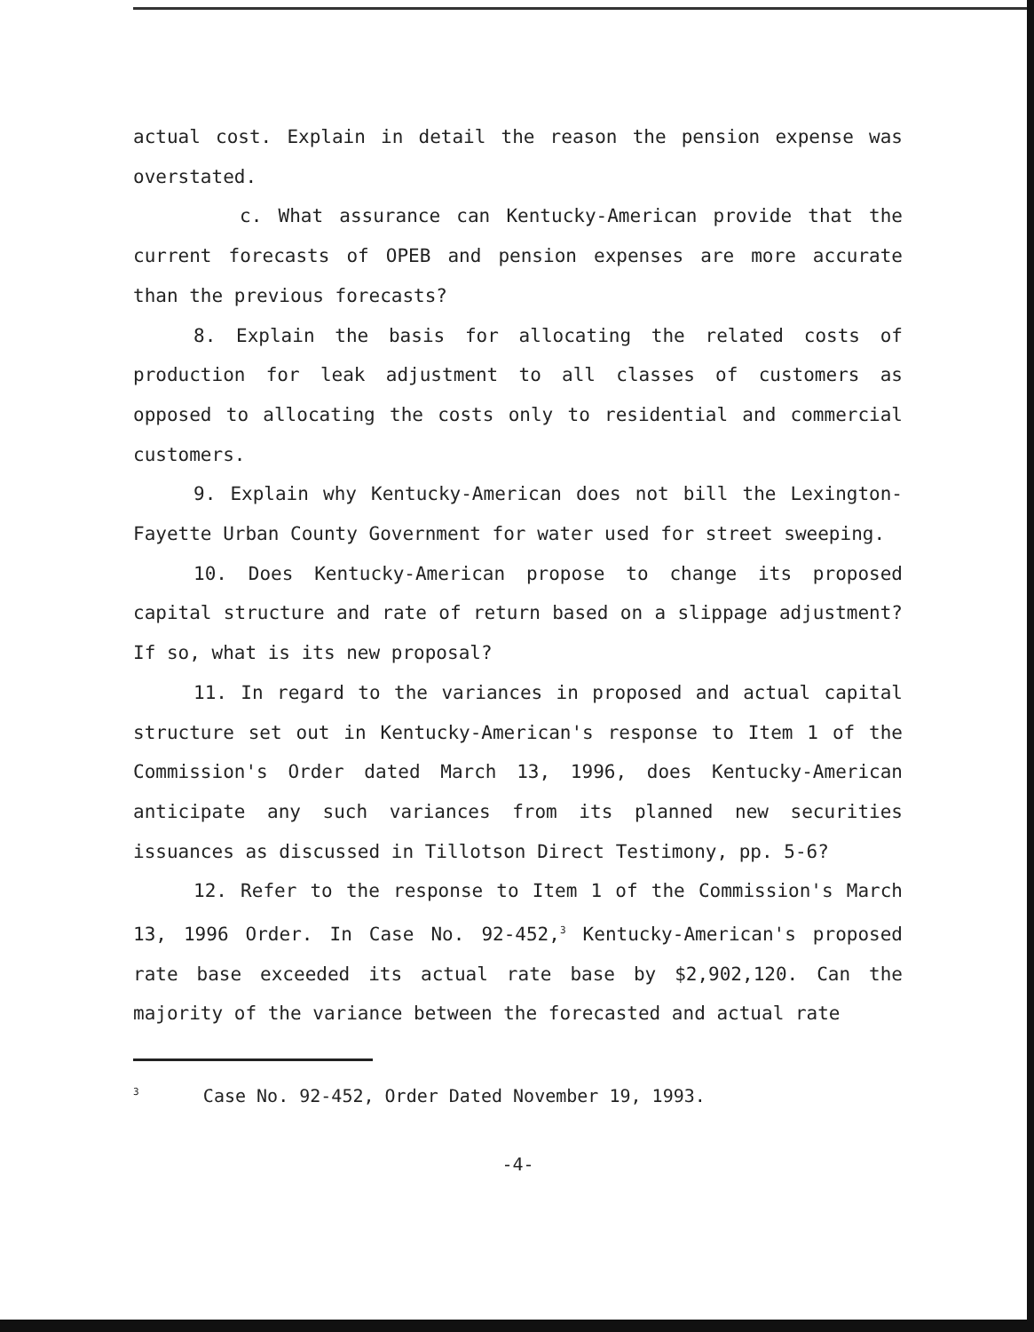actual cost. Explain in detail the reason the pension expense was overstated.
c. What assurance can Kentucky-American provide that the current forecasts of OPEB and pension expenses are more accurate than the previous forecasts?
8. Explain the basis for allocating the related costs of production for leak adjustment to all classes of customers as opposed to allocating the costs only to residential and commercial customers.
9. Explain why Kentucky-American does not bill the Lexington-Fayette Urban County Government for water used for street sweeping.
10. Does Kentucky-American propose to change its proposed capital structure and rate of return based on a slippage adjustment? If so, what is its new proposal?
11. In regard to the variances in proposed and actual capital structure set out in Kentucky-American's response to Item 1 of the Commission's Order dated March 13, 1996, does Kentucky-American anticipate any such variances from its planned new securities issuances as discussed in Tillotson Direct Testimony, pp. 5-6?
12. Refer to the response to Item 1 of the Commission's March 13, 1996 Order. In Case No. 92-452,<sup>3</sup> Kentucky-American's proposed rate base exceeded its actual rate base by $2,902,120. Can the majority of the variance between the forecasted and actual rate
<sup>3</sup> Case No. 92-452, Order Dated November 19, 1993.
-4-